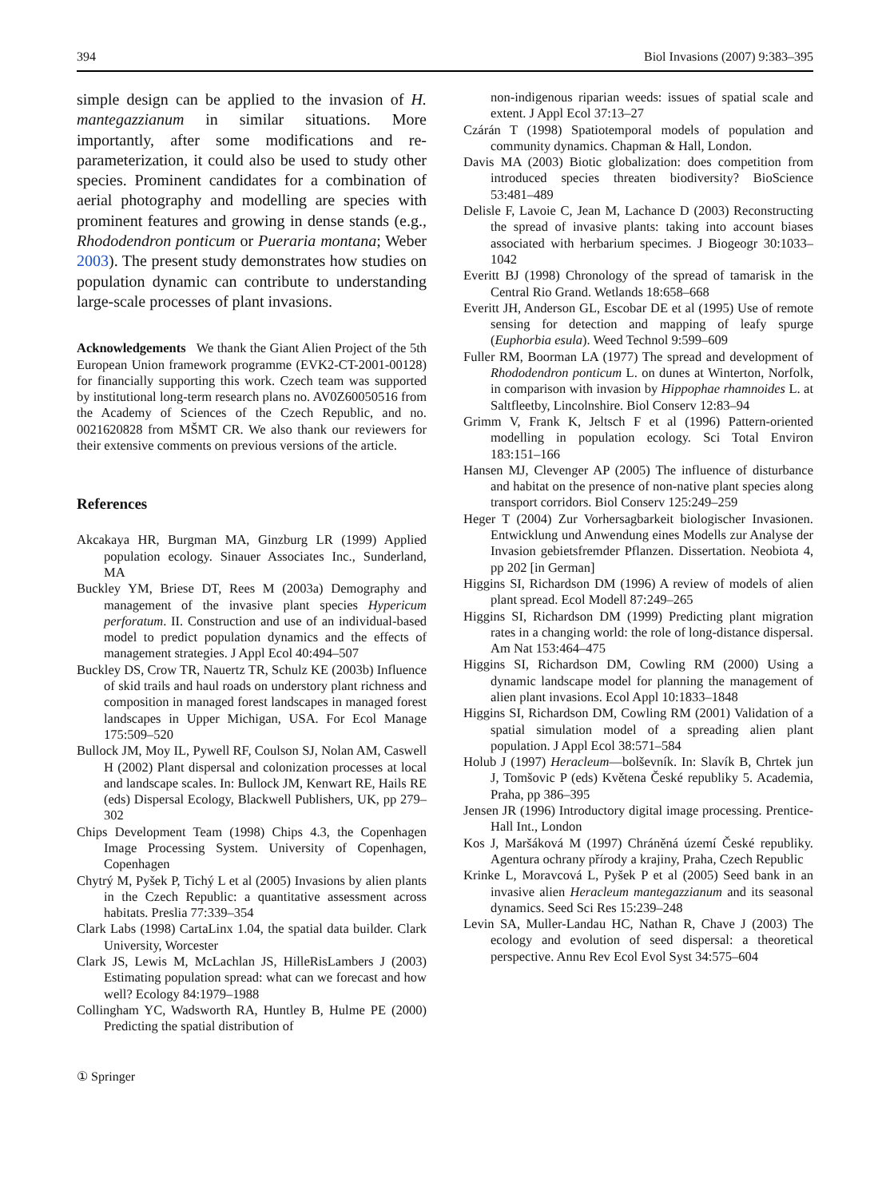394 Biol Invasions (2007) 9:383–395
simple design can be applied to the invasion of H. mantegazzianum in similar situations. More importantly, after some modifications and re-parameterization, it could also be used to study other species. Prominent candidates for a combination of aerial photography and modelling are species with prominent features and growing in dense stands (e.g., Rhododendron ponticum or Pueraria montana; Weber 2003). The present study demonstrates how studies on population dynamic can contribute to understanding large-scale processes of plant invasions.
Acknowledgements We thank the Giant Alien Project of the 5th European Union framework programme (EVK2-CT-2001-00128) for financially supporting this work. Czech team was supported by institutional long-term research plans no. AV0Z60050516 from the Academy of Sciences of the Czech Republic, and no. 0021620828 from MŠMT CR. We also thank our reviewers for their extensive comments on previous versions of the article.
References
Akcakaya HR, Burgman MA, Ginzburg LR (1999) Applied population ecology. Sinauer Associates Inc., Sunderland, MA
Buckley YM, Briese DT, Rees M (2003a) Demography and management of the invasive plant species Hypericum perforatum. II. Construction and use of an individual-based model to predict population dynamics and the effects of management strategies. J Appl Ecol 40:494–507
Buckley DS, Crow TR, Nauertz TR, Schulz KE (2003b) Influence of skid trails and haul roads on understory plant richness and composition in managed forest landscapes in managed forest landscapes in Upper Michigan, USA. For Ecol Manage 175:509–520
Bullock JM, Moy IL, Pywell RF, Coulson SJ, Nolan AM, Caswell H (2002) Plant dispersal and colonization processes at local and landscape scales. In: Bullock JM, Kenwart RE, Hails RE (eds) Dispersal Ecology, Blackwell Publishers, UK, pp 279–302
Chips Development Team (1998) Chips 4.3, the Copenhagen Image Processing System. University of Copenhagen, Copenhagen
Chytrý M, Pyšek P, Tichý L et al (2005) Invasions by alien plants in the Czech Republic: a quantitative assessment across habitats. Preslia 77:339–354
Clark Labs (1998) CartaLinx 1.04, the spatial data builder. Clark University, Worcester
Clark JS, Lewis M, McLachlan JS, HilleRisLambers J (2003) Estimating population spread: what can we forecast and how well? Ecology 84:1979–1988
Collingham YC, Wadsworth RA, Huntley B, Hulme PE (2000) Predicting the spatial distribution of
non-indigenous riparian weeds: issues of spatial scale and extent. J Appl Ecol 37:13–27
Czárán T (1998) Spatiotemporal models of population and community dynamics. Chapman & Hall, London.
Davis MA (2003) Biotic globalization: does competition from introduced species threaten biodiversity? BioScience 53:481–489
Delisle F, Lavoie C, Jean M, Lachance D (2003) Reconstructing the spread of invasive plants: taking into account biases associated with herbarium specimes. J Biogeogr 30:1033–1042
Everitt BJ (1998) Chronology of the spread of tamarisk in the Central Rio Grand. Wetlands 18:658–668
Everitt JH, Anderson GL, Escobar DE et al (1995) Use of remote sensing for detection and mapping of leafy spurge (Euphorbia esula). Weed Technol 9:599–609
Fuller RM, Boorman LA (1977) The spread and development of Rhododendron ponticum L. on dunes at Winterton, Norfolk, in comparison with invasion by Hippophae rhamnoides L. at Saltfleetby, Lincolnshire. Biol Conserv 12:83–94
Grimm V, Frank K, Jeltsch F et al (1996) Pattern-oriented modelling in population ecology. Sci Total Environ 183:151–166
Hansen MJ, Clevenger AP (2005) The influence of disturbance and habitat on the presence of non-native plant species along transport corridors. Biol Conserv 125:249–259
Heger T (2004) Zur Vorhersagbarkeit biologischer Invasionen. Entwicklung und Anwendung eines Modells zur Analyse der Invasion gebietsfremder Pflanzen. Dissertation. Neobiota 4, pp 202 [in German]
Higgins SI, Richardson DM (1996) A review of models of alien plant spread. Ecol Modell 87:249–265
Higgins SI, Richardson DM (1999) Predicting plant migration rates in a changing world: the role of long-distance dispersal. Am Nat 153:464–475
Higgins SI, Richardson DM, Cowling RM (2000) Using a dynamic landscape model for planning the management of alien plant invasions. Ecol Appl 10:1833–1848
Higgins SI, Richardson DM, Cowling RM (2001) Validation of a spatial simulation model of a spreading alien plant population. J Appl Ecol 38:571–584
Holub J (1997) Heracleum—bolševník. In: Slavík B, Chrtek jun J, Tomšovic P (eds) Květena České republiky 5. Academia, Praha, pp 386–395
Jensen JR (1996) Introductory digital image processing. Prentice-Hall Int., London
Kos J, Maršáková M (1997) Chráněná území České republiky. Agentura ochrany přírody a krajiny, Praha, Czech Republic
Krinke L, Moravcová L, Pyšek P et al (2005) Seed bank in an invasive alien Heracleum mantegazzianum and its seasonal dynamics. Seed Sci Res 15:239–248
Levin SA, Muller-Landau HC, Nathan R, Chave J (2003) The ecology and evolution of seed dispersal: a theoretical perspective. Annu Rev Ecol Evol Syst 34:575–604
① Springer